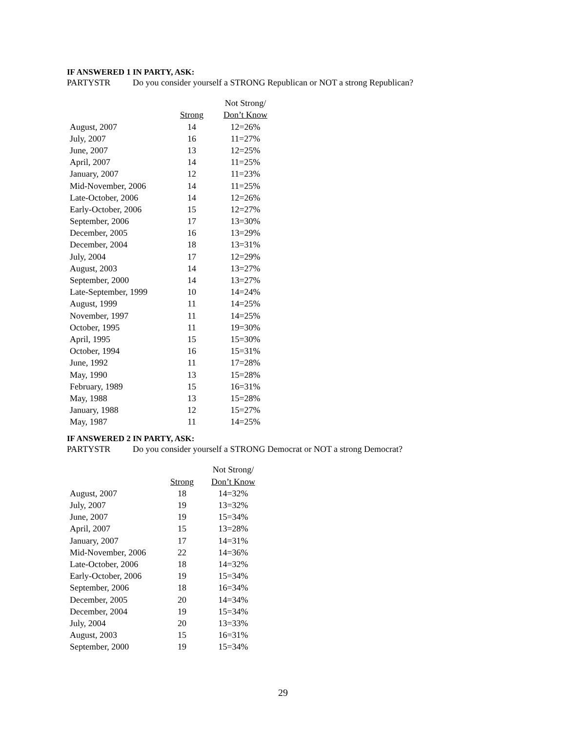IF ANSWERED 1 IN PARTY, ASK:
PARTYSTR Do you consider yourself a STRONG Republican or NOT a strong Republican?
| | | Not Strong/ |
| --- | --- | --- |
| | Strong | Don’t Know |
| August, 2007 | 14 | 12=26% |
| July, 2007 | 16 | 11=27% |
| June, 2007 | 13 | 12=25% |
| April, 2007 | 14 | 11=25% |
| January, 2007 | 12 | 11=23% |
| Mid-November, 2006 | 14 | 11=25% |
| Late-October, 2006 | 14 | 12=26% |
| Early-October, 2006 | 15 | 12=27% |
| September, 2006 | 17 | 13=30% |
| December, 2005 | 16 | 13=29% |
| December, 2004 | 18 | 13=31% |
| July, 2004 | 17 | 12=29% |
| August, 2003 | 14 | 13=27% |
| September, 2000 | 14 | 13=27% |
| Late-September, 1999 | 10 | 14=24% |
| August, 1999 | 11 | 14=25% |
| November, 1997 | 11 | 14=25% |
| October, 1995 | 11 | 19=30% |
| April, 1995 | 15 | 15=30% |
| October, 1994 | 16 | 15=31% |
| June, 1992 | 11 | 17=28% |
| May, 1990 | 13 | 15=28% |
| February, 1989 | 15 | 16=31% |
| May, 1988 | 13 | 15=28% |
| January, 1988 | 12 | 15=27% |
| May, 1987 | 11 | 14=25% |
IF ANSWERED 2 IN PARTY, ASK:
PARTYSTR Do you consider yourself a STRONG Democrat or NOT a strong Democrat?
| | | Not Strong/ |
| --- | --- | --- |
| | Strong | Don’t Know |
| August, 2007 | 18 | 14=32% |
| July, 2007 | 19 | 13=32% |
| June, 2007 | 19 | 15=34% |
| April, 2007 | 15 | 13=28% |
| January, 2007 | 17 | 14=31% |
| Mid-November, 2006 | 22 | 14=36% |
| Late-October, 2006 | 18 | 14=32% |
| Early-October, 2006 | 19 | 15=34% |
| September, 2006 | 18 | 16=34% |
| December, 2005 | 20 | 14=34% |
| December, 2004 | 19 | 15=34% |
| July, 2004 | 20 | 13=33% |
| August, 2003 | 15 | 16=31% |
| September, 2000 | 19 | 15=34% |
29